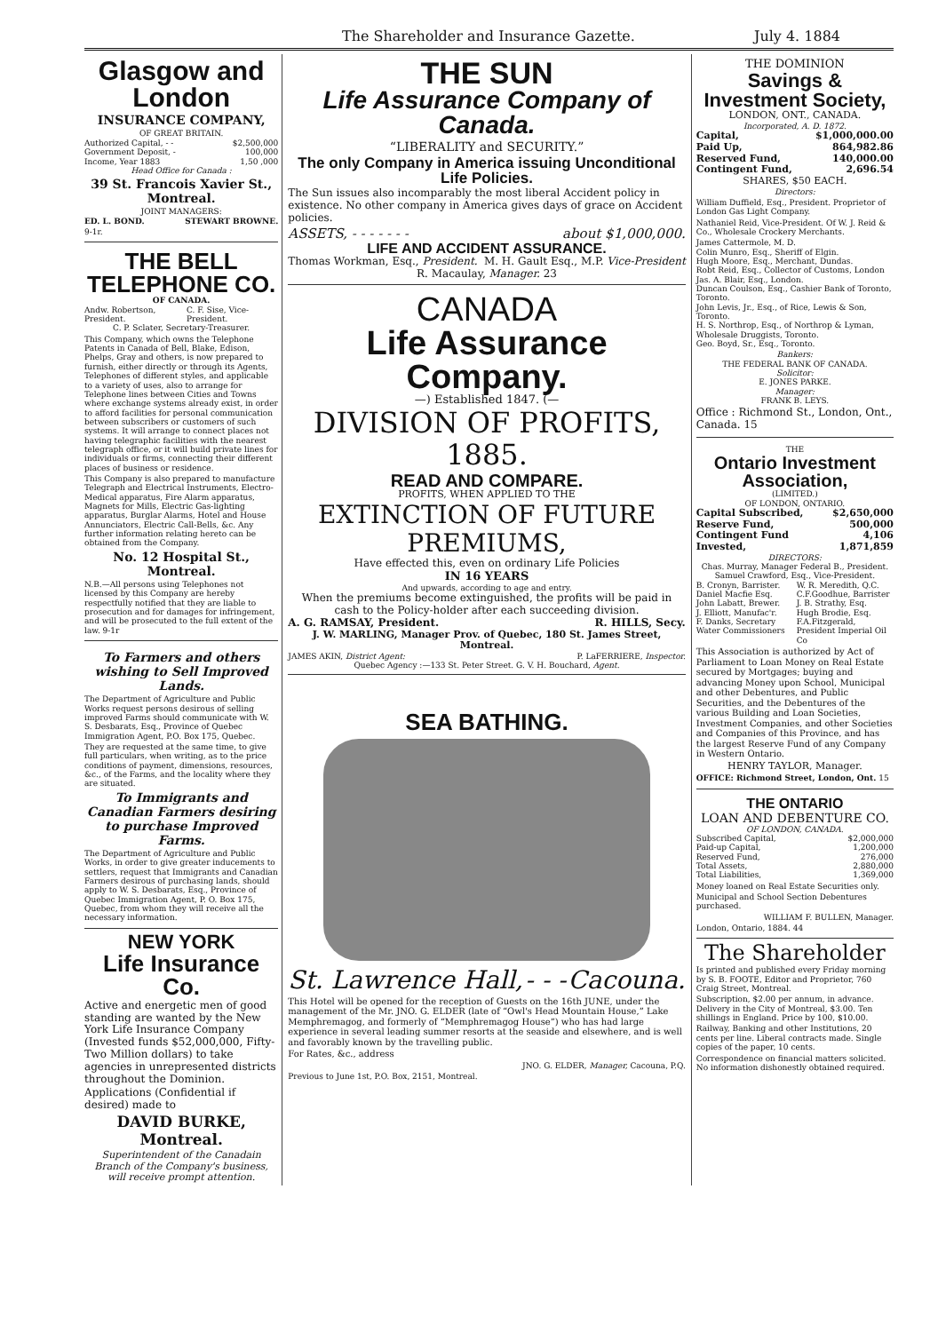The Shareholder and Insurance Gazette. July 4. 1884
Glasgow and London
INSURANCE COMPANY,
OF GREAT BRITAIN.
Authorized Capital, - - $2,500,000
Government Deposit, - 100,000
Income, Year 1883 1,50 ,000
Head Office for Canada :
39 St. Francois Xavier St., Montreal.
JOINT MANAGERS:
ED. L. BOND. STEWART BROWNE.
9-1r.
THE BELL TELEPHONE CO.
OF CANADA.
Andw. Robertson, President. C. F. Sise, Vice-President.
C. P. Sclater, Secretary-Treasurer.
This Company, which owns the Telephone Patents in Canada of Bell, Blake, Edison, Phelps, Gray and others, is now prepared to furnish, either directly or through its Agents, Telephones of different styles, and applicable to a variety of uses, also to arrange for Telephone lines between Cities and Towns where exchange systems already exist, in order to afford facilities for personal communication between subscribers or customers of such systems. It will arrange to connect places not having telegraphic facilities with the nearest telegraph office, or it will build private lines for individuals or firms, connecting their different places of business or residence.
This Company is also prepared to manufacture Telegraph and Electrical Instruments, Electro-Medical apparatus, Fire Alarm apparatus, Magnets for Mills, Electric Gas-lighting apparatus, Burglar Alarms, Hotel and House Annunciators, Electric Call-Bells, &c. Any further information relating hereto can be obtained from the Company.
No. 12 Hospital St., Montreal.
N.B.—All persons using Telephones not licensed by this Company are hereby respectfully notified that they are liable to prosecution and for damages for infringement, and will be prosecuted to the full extent of the law. 9-1r
To Farmers and others wishing to Sell Improved Lands.
The Department of Agriculture and Public Works request persons desirous of selling improved Farms should communicate with W. S. Desbarats, Esq., Province of Quebec Immigration Agent, P.O. Box 175, Quebec.
They are requested at the same time, to give full particulars, when writing, as to the price conditions of payment, dimensions, resources, &c., of the Farms, and the locality where they are situated.
To Immigrants and Canadian Farmers desiring to purchase Improved Farms.
The Department of Agriculture and Public Works, in order to give greater inducements to settlers, request that Immigrants and Canadian Farmers desirous of purchasing lands, should apply to W. S. Desbarats, Esq., Province of Quebec Immigration Agent, P. O. Box 175, Quebec, from whom they will receive all the necessary information.
NEW YORK
Life Insurance Co.
Active and energetic men of good standing are wanted by the New York Life Insurance Company (Invested funds $52,000,000, Fifty-Two Million dollars) to take agencies in unrepresented districts throughout the Dominion.
Applications (Confidential if desired) made to
DAVID BURKE, Montreal.
Superintendent of the Canadain Branch of the Company's business, will receive prompt attention.
THE SUN
Life Assurance Company of Canada.
“LIBERALITY and SECURITY.”
The only Company in America issuing Unconditional Life Policies.
The Sun issues also incomparably the most liberal Accident policy in existence. No other company in America gives days of grace on Accident policies.
ASSETS, - - - - - - - about $1,000,000.
LIFE AND ACCIDENT ASSURANCE.
Thomas Workman, Esq., President. M. H. Gault Esq., M.P. Vice-President
R. Macaulay, Manager. 23
CANADA
Life Assurance Company.
—) Established 1847. (—
DIVISION OF PROFITS, 1885.
READ AND COMPARE.
PROFITS, WHEN APPLIED TO THE
EXTINCTION OF FUTURE PREMIUMS,
Have effected this, even on ordinary Life Policies
IN 16 YEARS
And upwards, according to age and entry.
When the premiums become extinguished, the profits will be paid in cash to the Policy-holder after each succeeding division.
A. G. RAMSAY, President. R. HILLS, Secy.
J. W. MARLING, Manager Prov. of Quebec, 180 St. James Street, Montreal.
JAMES AKIN, District Agent: P. LaFERRIERE, Inspector.
Quebec Agency :—133 St. Peter Street. G. V. H. Bouchard, Agent.
SEA BATHING.
St. Lawrence Hall, - - - Cacouna.
This Hotel will be opened for the reception of Guests on the 16th JUNE, under the management of the Mr. JNO. G. ELDER (late of “Owl's Head Mountain House,” Lake Memphremagog, and formerly of “Memphremagog House”) who has had large experience in several leading summer resorts at the seaside and elsewhere, and is well and favorably known by the travelling public.
For Rates, &c., address
JNO. G. ELDER, Manager, Cacouna, P.Q.
Previous to June 1st, P.O. Box, 2151, Montreal.
THE DOMINION
Savings & Investment Society,
LONDON, ONT., CANADA.
Incorporated, A. D. 1872.
Capital, $1,000,000.00
Paid Up, 864,982.86
Reserved Fund, 140,000.00
Contingent Fund, 2,696.54
SHARES, $50 EACH.
Directors:
William Duffield, Esq., President. Proprietor of London Gas Light Company.
Nathaniel Reid, Vice-President. Of W. J. Reid & Co., Wholesale Crockery Merchants.
James Cattermole, M. D.
Colin Munro, Esq., Sheriff of Elgin.
Hugh Moore, Esq., Merchant, Dundas.
Robt Reid, Esq., Collector of Customs, London
Jas. A. Blair, Esq., London.
Duncan Coulson, Esq., Cashier Bank of Toronto, Toronto.
John Levis, Jr., Esq., of Rice, Lewis & Son, Toronto.
H. S. Northrop, Esq., of Northrop & Lyman, Wholesale Druggists, Toronto.
Geo. Boyd, Sr., Esq., Toronto.
Bankers:
THE FEDERAL BANK OF CANADA.
Solicitor:
E. JONES PARKE.
Manager:
FRANK B. LEYS.
Office : Richmond St., London, Ont., Canada. 15
THE
Ontario Investment Association,
(LIMITED.)
OF LONDON, ONTARIO.
Capital Subscribed, $2,650,000
Reserve Fund, 500,000
Contingent Fund 4,106
Invested, 1,871,859
DIRECTORS:
Chas. Murray, Manager Federal B., President.
Samuel Crawford, Esq., Vice-President.
B. Cronyn, Barrister.
Daniel Macfie Esq.
John Labatt, Brewer.
J. Elliott, Manufac'r.
F. Danks, Secretary Water Commissioners W. R. Meredith, Q.C.
C.F.Goodhue, Barrister
J. B. Strathy, Esq.
Hugh Brodie, Esq.
F.A.Fitzgerald, President Imperial Oil Co
This Association is authorized by Act of Parliament to Loan Money on Real Estate secured by Mortgages; buying and advancing Money upon School, Municipal and other Debentures, and Public Securities, and the Debentures of the various Building and Loan Societies, Investment Companies, and other Societies and Companies of this Province, and has the largest Reserve Fund of any Company in Western Ontario.
HENRY TAYLOR, Manager.
OFFICE: Richmond Street, London, Ont. 15
THE ONTARIO
LOAN AND DEBENTURE CO.
OF LONDON, CANADA.
Subscribed Capital, $2,000,000
Paid-up Capital, 1,200,000
Reserved Fund, 276,000
Total Assets, 2,880,000
Total Liabilities, 1,369,000
Money loaned on Real Estate Securities only.
Municipal and School Section Debentures purchased.
WILLIAM F. BULLEN, Manager.
London, Ontario, 1884. 44
The Shareholder
Is printed and published every Friday morning by S. B. FOOTE, Editor and Proprietor, 760 Craig Street, Montreal.
Subscription, $2.00 per annum, in advance. Delivery in the City of Montreal, $3.00. Ten shillings in England. Price by 100, $10.00.
Railway, Banking and other Institutions, 20 cents per line. Liberal contracts made. Single copies of the paper, 10 cents.
Correspondence on financial matters solicited. No information dishonestly obtained required.